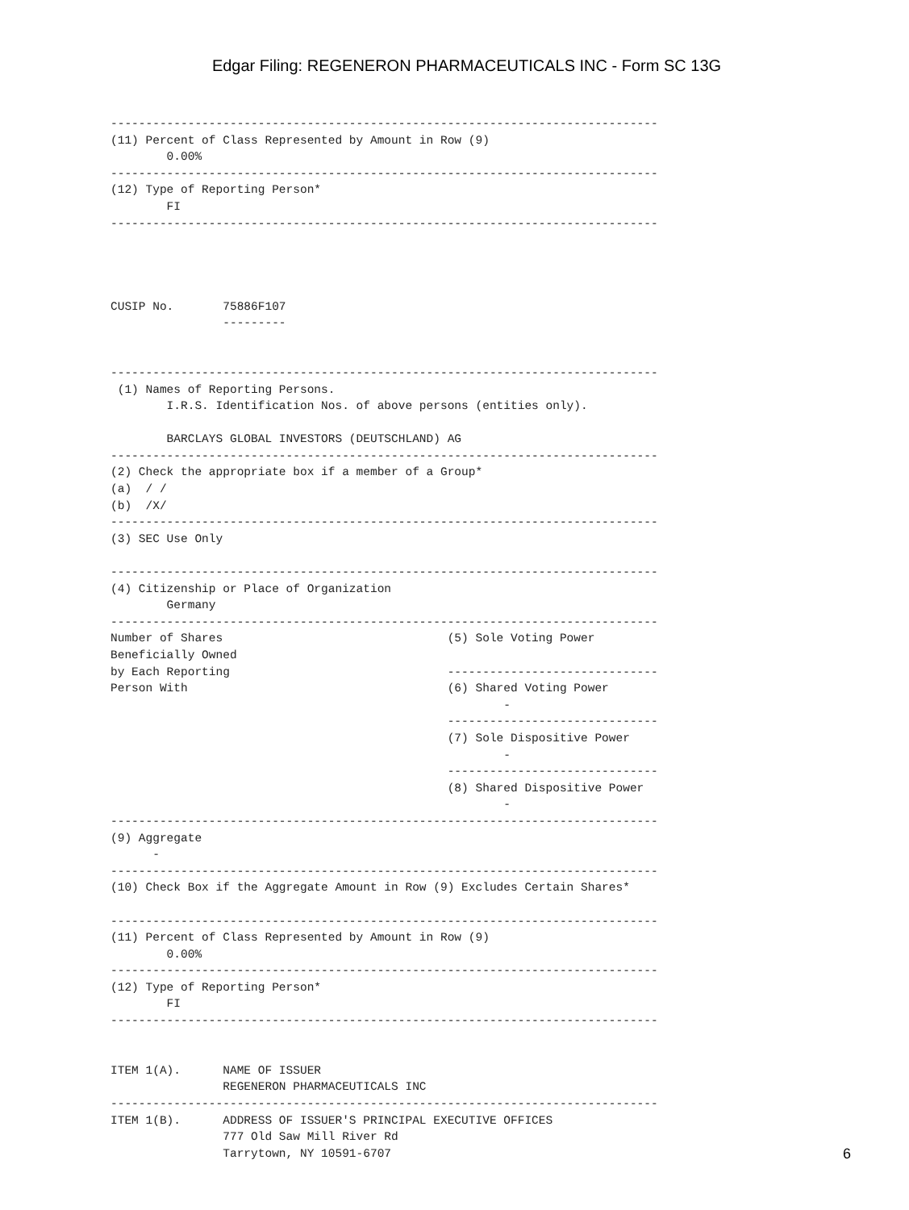Edgar Filing: REGENERON PHARMACEUTICALS INC - Form SC 13G
------------------------------------------------------------------------------
(11) Percent of Class Represented by Amount in Row (9)
        0.00%
------------------------------------------------------------------------------
(12) Type of Reporting Person*
        FI
------------------------------------------------------------------------------




CUSIP No.       75886F107
                ---------


------------------------------------------------------------------------------
 (1) Names of Reporting Persons.
        I.R.S. Identification Nos. of above persons (entities only).

        BARCLAYS GLOBAL INVESTORS (DEUTSCHLAND) AG
------------------------------------------------------------------------------
(2) Check the appropriate box if a member of a Group*
(a)  / /
(b)  /X/
------------------------------------------------------------------------------
(3) SEC Use Only

------------------------------------------------------------------------------
(4) Citizenship or Place of Organization
        Germany
------------------------------------------------------------------------------
Number of Shares                                (5) Sole Voting Power
Beneficially Owned
by Each Reporting                               ------------------------------
Person With                                     (6) Shared Voting Power
                                                        -
                                                ------------------------------
                                                (7) Sole Dispositive Power
                                                        -
                                                ------------------------------
                                                (8) Shared Dispositive Power
                                                        -
------------------------------------------------------------------------------
(9) Aggregate
      -
------------------------------------------------------------------------------
(10) Check Box if the Aggregate Amount in Row (9) Excludes Certain Shares*

------------------------------------------------------------------------------
(11) Percent of Class Represented by Amount in Row (9)
        0.00%
------------------------------------------------------------------------------
(12) Type of Reporting Person*
        FI
------------------------------------------------------------------------------


ITEM 1(A).      NAME OF ISSUER
                REGENERON PHARMACEUTICALS INC
------------------------------------------------------------------------------
ITEM 1(B).      ADDRESS OF ISSUER'S PRINCIPAL EXECUTIVE OFFICES
                777 Old Saw Mill River Rd
                Tarrytown, NY 10591-6707
6